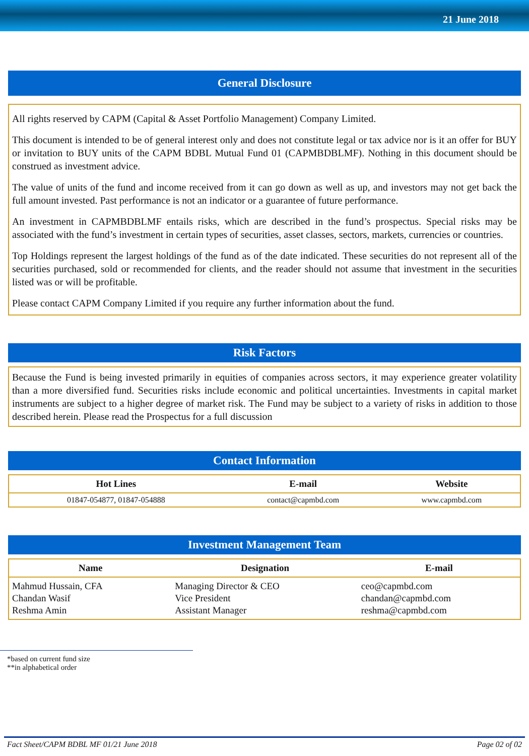21 June 2018
General Disclosure
All rights reserved by CAPM (Capital & Asset Portfolio Management) Company Limited.
This document is intended to be of general interest only and does not constitute legal or tax advice nor is it an offer for BUY or invitation to BUY units of the CAPM BDBL Mutual Fund 01 (CAPMBDBLMF). Nothing in this document should be construed as investment advice.
The value of units of the fund and income received from it can go down as well as up, and investors may not get back the full amount invested. Past performance is not an indicator or a guarantee of future performance.
An investment in CAPMBDBLMF entails risks, which are described in the fund’s prospectus. Special risks may be associated with the fund’s investment in certain types of securities, asset classes, sectors, markets, currencies or countries.
Top Holdings represent the largest holdings of the fund as of the date indicated. These securities do not represent all of the securities purchased, sold or recommended for clients, and the reader should not assume that investment in the securities listed was or will be profitable.
Please contact CAPM Company Limited if you require any further information about the fund.
Risk Factors
Because the Fund is being invested primarily in equities of companies across sectors, it may experience greater volatility than a more diversified fund. Securities risks include economic and political uncertainties. Investments in capital market instruments are subject to a higher degree of market risk. The Fund may be subject to a variety of risks in addition to those described herein. Please read the Prospectus for a full discussion
Contact Information
| Hot Lines | E-mail | Website |
| --- | --- | --- |
| 01847-054877, 01847-054888 | contact@capmbd.com | www.capmbd.com |
Investment Management Team
| Name | Designation | E-mail |
| --- | --- | --- |
| Mahmud Hussain, CFA | Managing Director & CEO | ceo@capmbd.com |
| Chandan Wasif | Vice President | chandan@capmbd.com |
| Reshma Amin | Assistant Manager | reshma@capmbd.com |
*based on current fund size
**in alphabetical order
Fact Sheet/CAPM BDBL MF 01/21 June 2018 Page 02 of 02